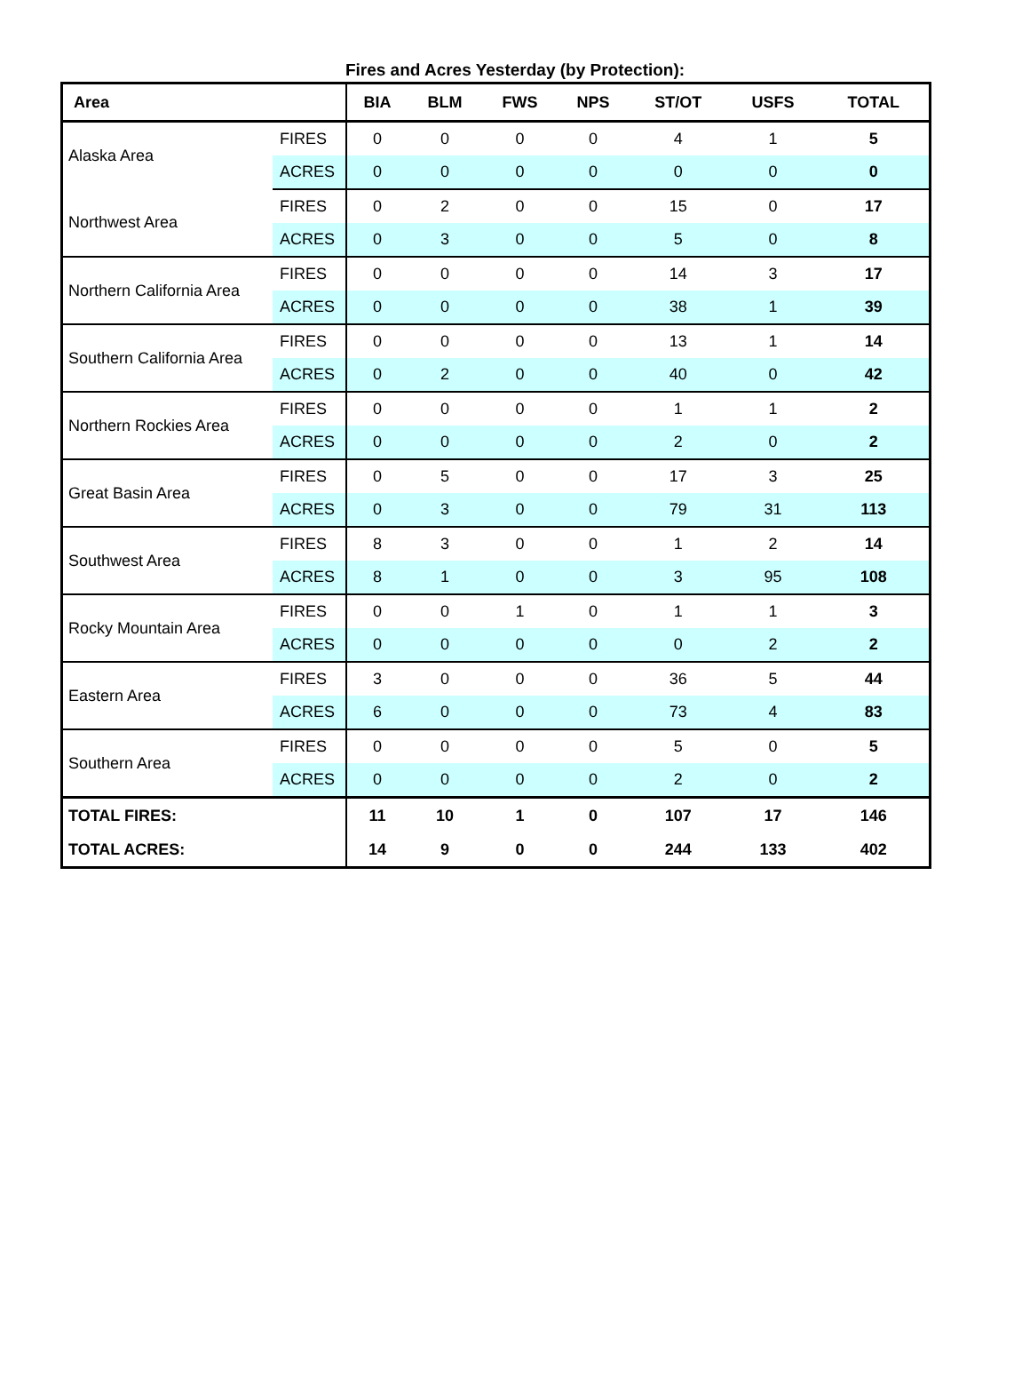Fires and Acres Yesterday (by Protection):
| Area | | BIA | BLM | FWS | NPS | ST/OT | USFS | TOTAL |
| --- | --- | --- | --- | --- | --- | --- | --- | --- |
| Alaska Area | FIRES | 0 | 0 | 0 | 0 | 4 | 1 | 5 |
| | ACRES | 0 | 0 | 0 | 0 | 0 | 0 | 0 |
| Northwest Area | FIRES | 0 | 2 | 0 | 0 | 15 | 0 | 17 |
| | ACRES | 0 | 3 | 0 | 0 | 5 | 0 | 8 |
| Northern California Area | FIRES | 0 | 0 | 0 | 0 | 14 | 3 | 17 |
| | ACRES | 0 | 0 | 0 | 0 | 38 | 1 | 39 |
| Southern California Area | FIRES | 0 | 0 | 0 | 0 | 13 | 1 | 14 |
| | ACRES | 0 | 2 | 0 | 0 | 40 | 0 | 42 |
| Northern Rockies Area | FIRES | 0 | 0 | 0 | 0 | 1 | 1 | 2 |
| | ACRES | 0 | 0 | 0 | 0 | 2 | 0 | 2 |
| Great Basin Area | FIRES | 0 | 5 | 0 | 0 | 17 | 3 | 25 |
| | ACRES | 0 | 3 | 0 | 0 | 79 | 31 | 113 |
| Southwest Area | FIRES | 8 | 3 | 0 | 0 | 1 | 2 | 14 |
| | ACRES | 8 | 1 | 0 | 0 | 3 | 95 | 108 |
| Rocky Mountain Area | FIRES | 0 | 0 | 1 | 0 | 1 | 1 | 3 |
| | ACRES | 0 | 0 | 0 | 0 | 0 | 2 | 2 |
| Eastern Area | FIRES | 3 | 0 | 0 | 0 | 36 | 5 | 44 |
| | ACRES | 6 | 0 | 0 | 0 | 73 | 4 | 83 |
| Southern Area | FIRES | 0 | 0 | 0 | 0 | 5 | 0 | 5 |
| | ACRES | 0 | 0 | 0 | 0 | 2 | 0 | 2 |
| TOTAL FIRES: | | 11 | 10 | 1 | 0 | 107 | 17 | 146 |
| TOTAL ACRES: | | 14 | 9 | 0 | 0 | 244 | 133 | 402 |